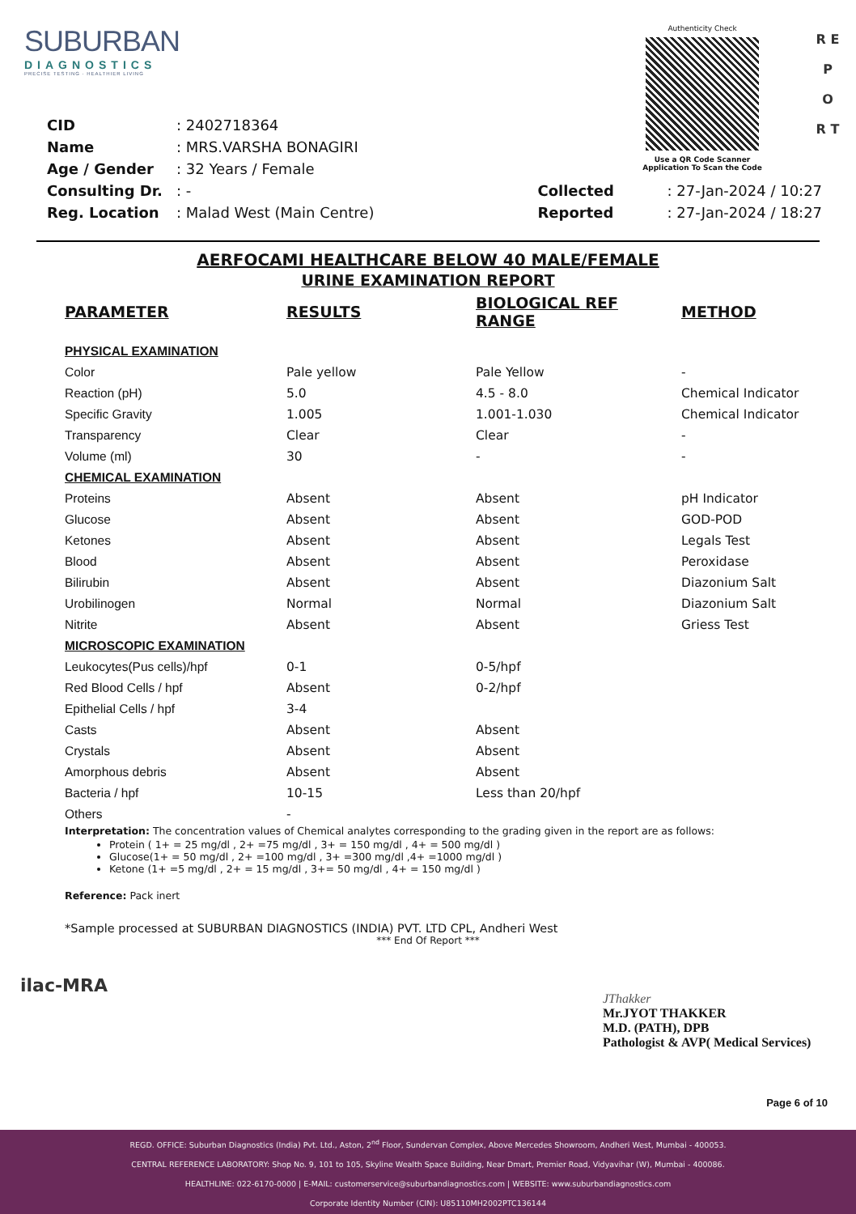SUBURBAN
DIAGNOSTICS
PRECISE TESTING · HEALTHIER LIVING
Authenticity Check
Use a QR Code Scanner
Application To Scan the Code
R E P O R T
| CID | : 2402718364 |
| Name | : MRS.VARSHA BONAGIRI |
| Age / Gender | : 32 Years / Female |
| Consulting Dr. | : - |
| Reg. Location | : Malad West (Main Centre) |
| Collected | : 27-Jan-2024 / 10:27 |
| Reported | : 27-Jan-2024 / 18:27 |
AERFOCAMI HEALTHCARE BELOW 40 MALE/FEMALE
URINE EXAMINATION REPORT
| PARAMETER | RESULTS | BIOLOGICAL REF RANGE | METHOD |
| --- | --- | --- | --- |
| PHYSICAL EXAMINATION | | | |
| Color | Pale yellow | Pale Yellow | - |
| Reaction (pH) | 5.0 | 4.5 - 8.0 | Chemical Indicator |
| Specific Gravity | 1.005 | 1.001-1.030 | Chemical Indicator |
| Transparency | Clear | Clear | - |
| Volume (ml) | 30 | - | - |
| CHEMICAL EXAMINATION | | | |
| Proteins | Absent | Absent | pH Indicator |
| Glucose | Absent | Absent | GOD-POD |
| Ketones | Absent | Absent | Legals Test |
| Blood | Absent | Absent | Peroxidase |
| Bilirubin | Absent | Absent | Diazonium Salt |
| Urobilinogen | Normal | Normal | Diazonium Salt |
| Nitrite | Absent | Absent | Griess Test |
| MICROSCOPIC EXAMINATION | | | |
| Leukocytes(Pus cells)/hpf | 0-1 | 0-5/hpf | |
| Red Blood Cells / hpf | Absent | 0-2/hpf | |
| Epithelial Cells / hpf | 3-4 | | |
| Casts | Absent | Absent | |
| Crystals | Absent | Absent | |
| Amorphous debris | Absent | Absent | |
| Bacteria / hpf | 10-15 | Less than 20/hpf | |
| Others | - | | |
Interpretation: The concentration values of Chemical analytes corresponding to the grading given in the report are as follows:
Protein ( 1+ = 25 mg/dl , 2+ =75 mg/dl , 3+ = 150 mg/dl , 4+ = 500 mg/dl )
Glucose(1+ = 50 mg/dl , 2+ =100 mg/dl , 3+ =300 mg/dl ,4+ =1000 mg/dl )
Ketone (1+ =5 mg/dl , 2+ = 15 mg/dl , 3+= 50 mg/dl , 4+ = 150 mg/dl )
Reference: Pack inert
*Sample processed at SUBURBAN DIAGNOSTICS (INDIA) PVT. LTD CPL, Andheri West
*** End Of Report ***
ilac-MRA
JThakker
Mr.JYOT THAKKER
M.D. (PATH), DPB
Pathologist & AVP( Medical Services)
Page 6 of 10
REGD. OFFICE: Suburban Diagnostics (India) Pvt. Ltd., Aston, 2<sup>nd</sup> Floor, Sundervan Complex, Above Mercedes Showroom, Andheri West, Mumbai - 400053.
CENTRAL REFERENCE LABORATORY: Shop No. 9, 101 to 105, Skyline Wealth Space Building, Near Dmart, Premier Road, Vidyavihar (W), Mumbai - 400086.
HEALTHLINE: 022-6170-0000 | E-MAIL: customerservice@suburbandiagnostics.com | WEBSITE: www.suburbandiagnostics.com
Corporate Identity Number (CIN): U85110MH2002PTC136144